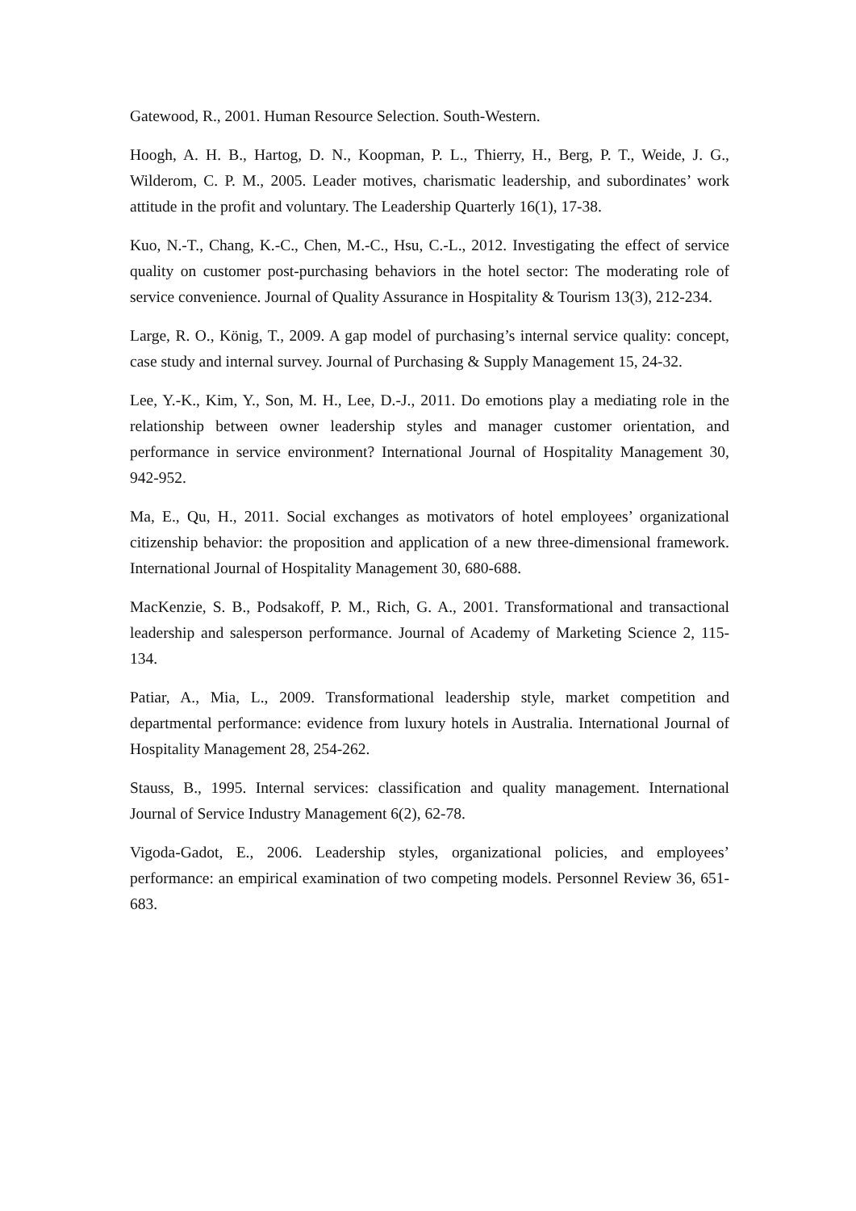Gatewood, R., 2001. Human Resource Selection. South-Western.
Hoogh, A. H. B., Hartog, D. N., Koopman, P. L., Thierry, H., Berg, P. T., Weide, J. G., Wilderom, C. P. M., 2005. Leader motives, charismatic leadership, and subordinates’ work attitude in the profit and voluntary. The Leadership Quarterly 16(1), 17-38.
Kuo, N.-T., Chang, K.-C., Chen, M.-C., Hsu, C.-L., 2012. Investigating the effect of service quality on customer post-purchasing behaviors in the hotel sector: The moderating role of service convenience. Journal of Quality Assurance in Hospitality & Tourism 13(3), 212-234.
Large, R. O., König, T., 2009. A gap model of purchasing’s internal service quality: concept, case study and internal survey. Journal of Purchasing & Supply Management 15, 24-32.
Lee, Y.-K., Kim, Y., Son, M. H., Lee, D.-J., 2011. Do emotions play a mediating role in the relationship between owner leadership styles and manager customer orientation, and performance in service environment? International Journal of Hospitality Management 30, 942-952.
Ma, E., Qu, H., 2011. Social exchanges as motivators of hotel employees’ organizational citizenship behavior: the proposition and application of a new three-dimensional framework. International Journal of Hospitality Management 30, 680-688.
MacKenzie, S. B., Podsakoff, P. M., Rich, G. A., 2001. Transformational and transactional leadership and salesperson performance. Journal of Academy of Marketing Science 2, 115-134.
Patiar, A., Mia, L., 2009. Transformational leadership style, market competition and departmental performance: evidence from luxury hotels in Australia. International Journal of Hospitality Management 28, 254-262.
Stauss, B., 1995. Internal services: classification and quality management. International Journal of Service Industry Management 6(2), 62-78.
Vigoda-Gadot, E., 2006. Leadership styles, organizational policies, and employees’ performance: an empirical examination of two competing models. Personnel Review 36, 651-683.